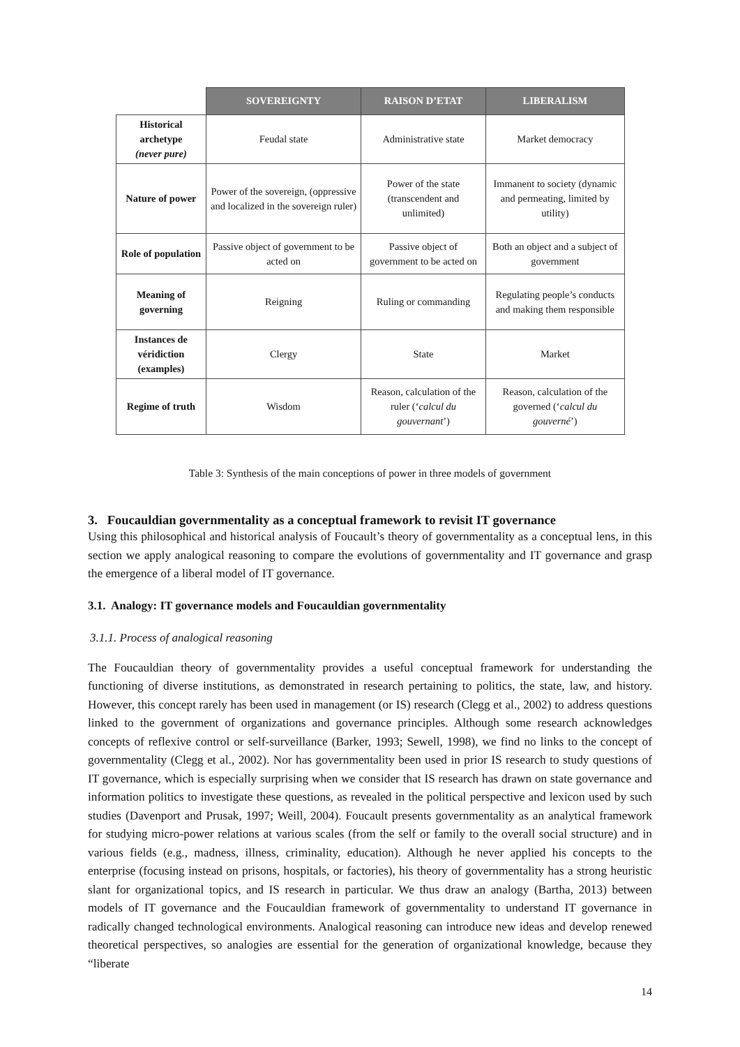| | SOVEREIGNTY | RAISON D’ETAT | LIBERALISM |
| --- | --- | --- | --- |
| Historical archetype (never pure) | Feudal state | Administrative state | Market democracy |
| Nature of power | Power of the sovereign, (oppressive and localized in the sovereign ruler) | Power of the state (transcendent and unlimited) | Immanent to society (dynamic and permeating, limited by utility) |
| Role of population | Passive object of government to be acted on | Passive object of government to be acted on | Both an object and a subject of government |
| Meaning of governing | Reigning | Ruling or commanding | Regulating people’s conducts and making them responsible |
| Instances de véridiction (examples) | Clergy | State | Market |
| Regime of truth | Wisdom | Reason, calculation of the ruler (‘ calcul du gouvernant ’) | Reason, calculation of the governed (‘ calcul du gouverné ’) |
Table 3: Synthesis of the main conceptions of power in three models of government
3. Foucauldian governmentality as a conceptual framework to revisit IT governance
Using this philosophical and historical analysis of Foucault’s theory of governmentality as a conceptual lens, in this section we apply analogical reasoning to compare the evolutions of governmentality and IT governance and grasp the emergence of a liberal model of IT governance.
3.1. Analogy: IT governance models and Foucauldian governmentality
3.1.1. Process of analogical reasoning
The Foucauldian theory of governmentality provides a useful conceptual framework for understanding the functioning of diverse institutions, as demonstrated in research pertaining to politics, the state, law, and history. However, this concept rarely has been used in management (or IS) research (Clegg et al., 2002) to address questions linked to the government of organizations and governance principles. Although some research acknowledges concepts of reflexive control or self-surveillance (Barker, 1993; Sewell, 1998), we find no links to the concept of governmentality (Clegg et al., 2002). Nor has governmentality been used in prior IS research to study questions of IT governance, which is especially surprising when we consider that IS research has drawn on state governance and information politics to investigate these questions, as revealed in the political perspective and lexicon used by such studies (Davenport and Prusak, 1997; Weill, 2004). Foucault presents governmentality as an analytical framework for studying micro-power relations at various scales (from the self or family to the overall social structure) and in various fields (e.g., madness, illness, criminality, education). Although he never applied his concepts to the enterprise (focusing instead on prisons, hospitals, or factories), his theory of governmentality has a strong heuristic slant for organizational topics, and IS research in particular. We thus draw an analogy (Bartha, 2013) between models of IT governance and the Foucauldian framework of governmentality to understand IT governance in radically changed technological environments. Analogical reasoning can introduce new ideas and develop renewed theoretical perspectives, so analogies are essential for the generation of organizational knowledge, because they “liberate
14